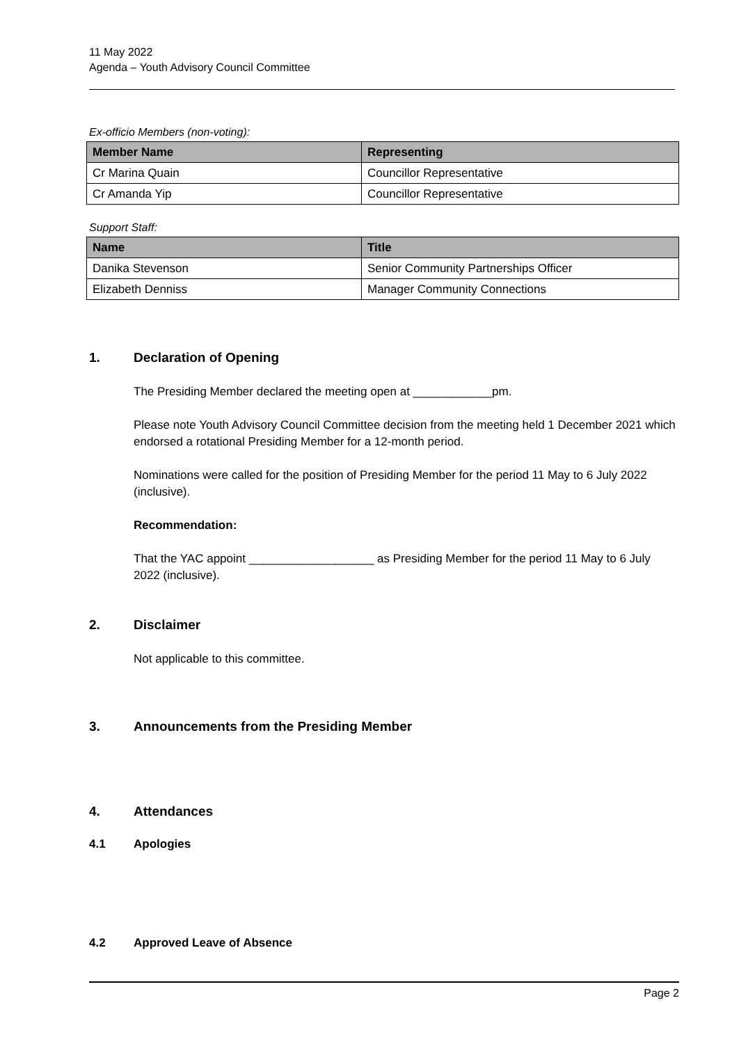11 May 2022
Agenda – Youth Advisory Council Committee
Ex-officio Members (non-voting):
| Member Name | Representing |
| --- | --- |
| Cr Marina Quain | Councillor Representative |
| Cr Amanda Yip | Councillor Representative |
Support Staff:
| Name | Title |
| --- | --- |
| Danika Stevenson | Senior Community Partnerships Officer |
| Elizabeth Denniss | Manager Community Connections |
1. Declaration of Opening
The Presiding Member declared the meeting open at ____________pm.
Please note Youth Advisory Council Committee decision from the meeting held 1 December 2021 which endorsed a rotational Presiding Member for a 12-month period.
Nominations were called for the position of Presiding Member for the period 11 May to 6 July 2022 (inclusive).
Recommendation:
That the YAC appoint ___________________ as Presiding Member for the period 11 May to 6 July 2022 (inclusive).
2. Disclaimer
Not applicable to this committee.
3. Announcements from the Presiding Member
4. Attendances
4.1 Apologies
4.2 Approved Leave of Absence
Page 2